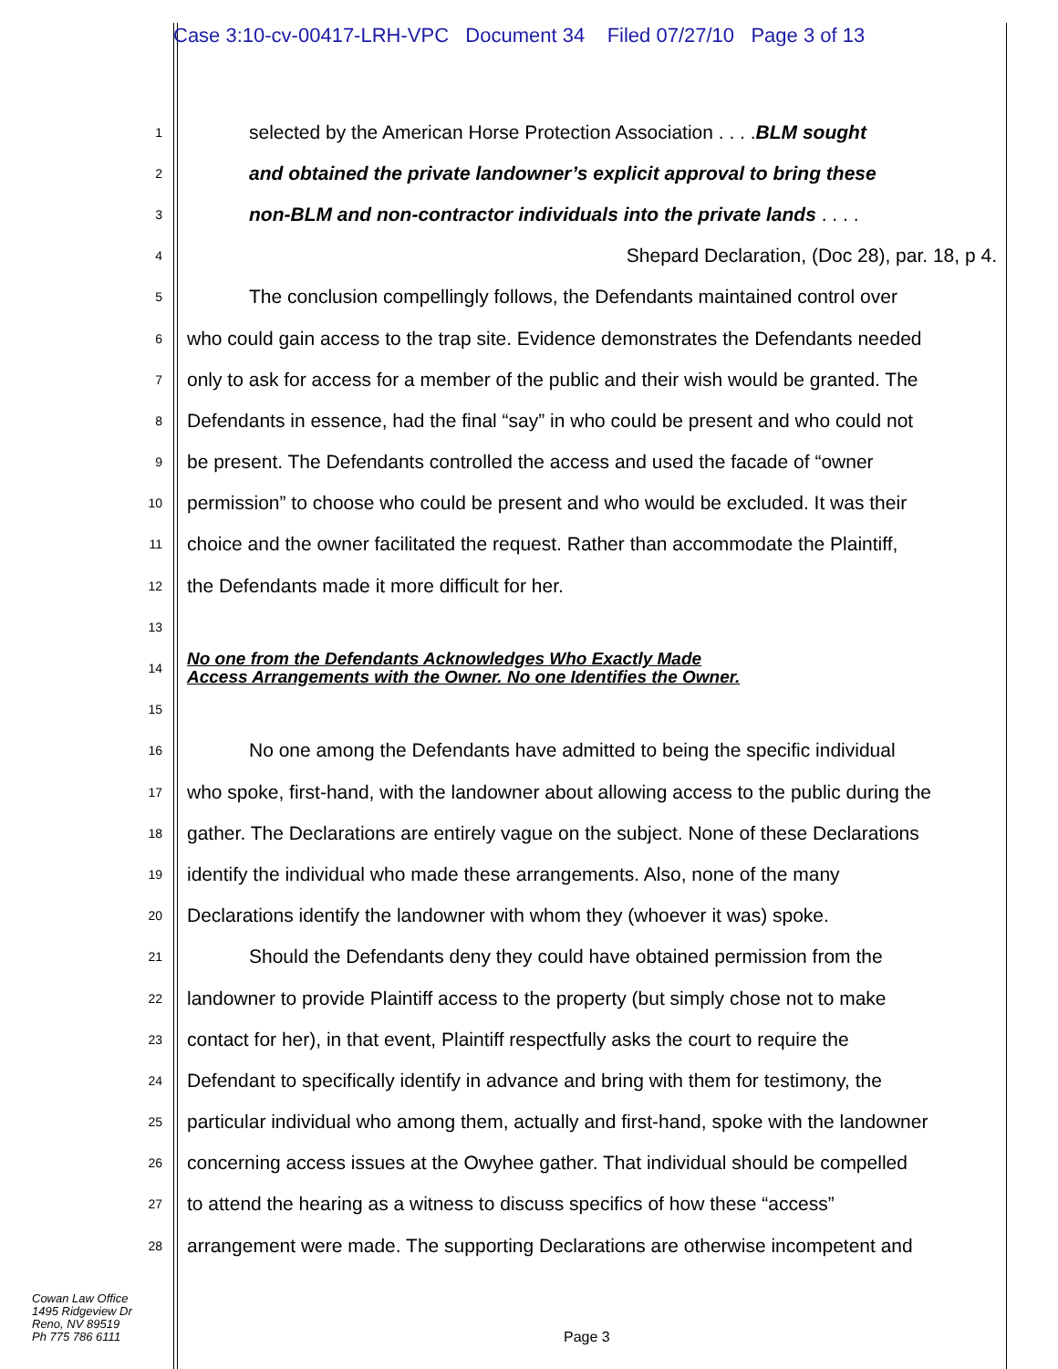Case 3:10-cv-00417-LRH-VPC Document 34 Filed 07/27/10 Page 3 of 13
1
selected by the American Horse Protection Association . . . .BLM sought
2
and obtained the private landowner’s explicit approval to bring these
3
non-BLM and non-contractor individuals into the private lands . . . .
4
Shepard Declaration, (Doc 28), par. 18, p 4.
5
The conclusion compellingly follows, the Defendants maintained control over
6
who could gain access to the trap site. Evidence demonstrates the Defendants needed
7
only to ask for access for a member of the public and their wish would be granted. The
8
Defendants in essence, had the final “say” in who could be present and who could not
9
be present. The Defendants controlled the access and used the facade of “owner
10
permission” to choose who could be present and who would be excluded. It was their
11
choice and the owner facilitated the request. Rather than accommodate the Plaintiff,
12
the Defendants made it more difficult for her.
13
14
No one from the Defendants Acknowledges Who Exactly Made
Access Arrangements with the Owner. No one Identifies the Owner.
15
16
No one among the Defendants have admitted to being the specific individual
17
who spoke, first-hand, with the landowner about allowing access to the public during the
18
gather. The Declarations are entirely vague on the subject. None of these Declarations
19
identify the individual who made these arrangements. Also, none of the many
20
Declarations identify the landowner with whom they (whoever it was) spoke.
21
Should the Defendants deny they could have obtained permission from the
22
landowner to provide Plaintiff access to the property (but simply chose not to make
23
contact for her), in that event, Plaintiff respectfully asks the court to require the
24
Defendant to specifically identify in advance and bring with them for testimony, the
25
particular individual who among them, actually and first-hand, spoke with the landowner
26
concerning access issues at the Owyhee gather. That individual should be compelled
27
to attend the hearing as a witness to discuss specifics of how these “access”
28
arrangement were made. The supporting Declarations are otherwise incompetent and
Cowan Law Office
1495 Ridgeview Dr
Reno, NV 89519
Ph 775 786 6111
Page 3